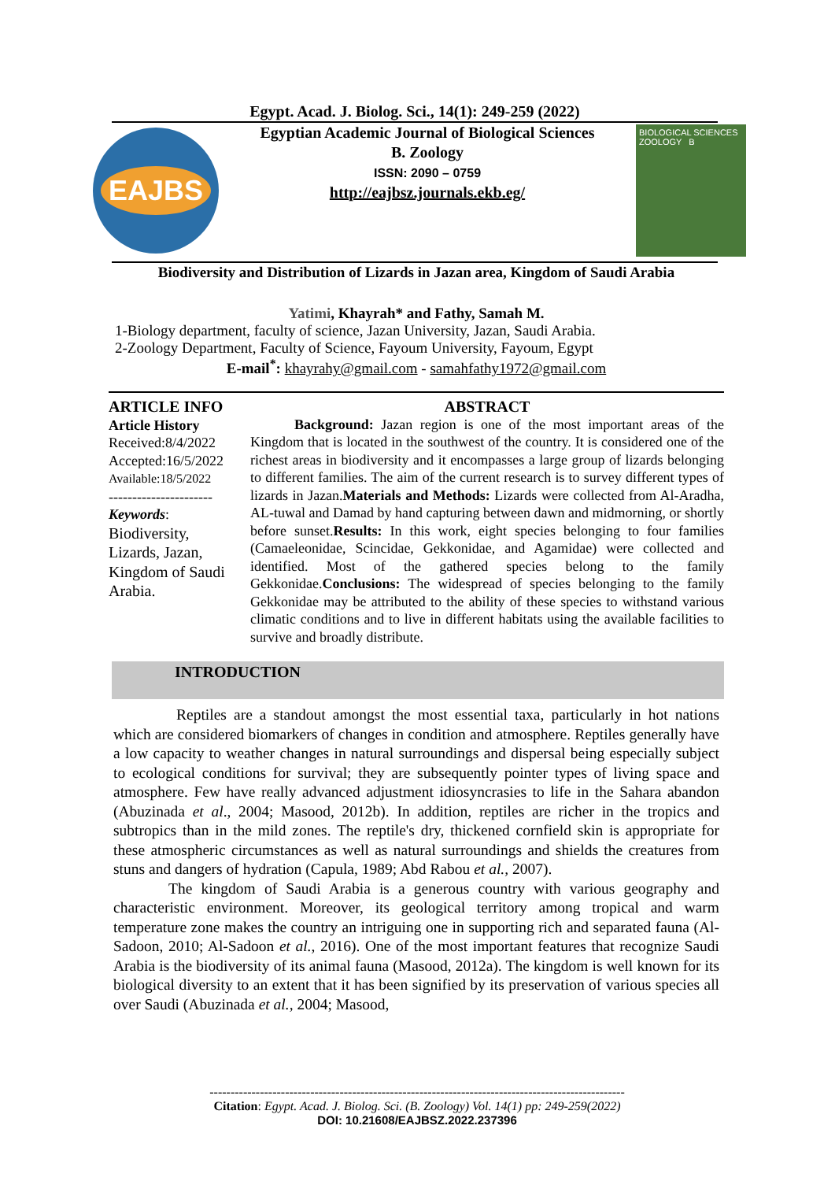Egypt. Acad. J. Biolog. Sci., 14(1): 249-259 (2022)
EAJBS
Egyptian Academic Journal of Biological Sciences
B. Zoology
ISSN: 2090 – 0759
http://eajbsz.journals.ekb.eg/
BIOLOGICAL SCIENCES ZOOLOGY B
Biodiversity and Distribution of Lizards in Jazan area, Kingdom of Saudi Arabia
Yatimi, Khayrah* and Fathy, Samah M.
1-Biology department, faculty of science, Jazan University, Jazan, Saudi Arabia.
2-Zoology Department, Faculty of Science, Fayoum University, Fayoum, Egypt
E-mail<sup>*</sup>: khayrahy@gmail.com - samahfathy1972@gmail.com
ARTICLE INFO
Article History
Received:8/4/2022
Accepted:16/5/2022
Available:18/5/2022
----------------------
Keywords:
Biodiversity, Lizards, Jazan, Kingdom of Saudi Arabia.
ABSTRACT
Background: Jazan region is one of the most important areas of the Kingdom that is located in the southwest of the country. It is considered one of the richest areas in biodiversity and it encompasses a large group of lizards belonging to different families. The aim of the current research is to survey different types of lizards in Jazan.Materials and Methods: Lizards were collected from Al-Aradha, AL-tuwal and Damad by hand capturing between dawn and midmorning, or shortly before sunset.Results: In this work, eight species belonging to four families (Camaeleonidae, Scincidae, Gekkonidae, and Agamidae) were collected and identified. Most of the gathered species belong to the family Gekkonidae.Conclusions: The widespread of species belonging to the family Gekkonidae may be attributed to the ability of these species to withstand various climatic conditions and to live in different habitats using the available facilities to survive and broadly distribute.
INTRODUCTION
Reptiles are a standout amongst the most essential taxa, particularly in hot nations which are considered biomarkers of changes in condition and atmosphere. Reptiles generally have a low capacity to weather changes in natural surroundings and dispersal being especially subject to ecological conditions for survival; they are subsequently pointer types of living space and atmosphere. Few have really advanced adjustment idiosyncrasies to life in the Sahara abandon (Abuzinada et al., 2004; Masood, 2012b). In addition, reptiles are richer in the tropics and subtropics than in the mild zones. The reptile's dry, thickened cornfield skin is appropriate for these atmospheric circumstances as well as natural surroundings and shields the creatures from stuns and dangers of hydration (Capula, 1989; Abd Rabou et al., 2007).
The kingdom of Saudi Arabia is a generous country with various geography and characteristic environment. Moreover, its geological territory among tropical and warm temperature zone makes the country an intriguing one in supporting rich and separated fauna (Al-Sadoon, 2010; Al-Sadoon et al., 2016). One of the most important features that recognize Saudi Arabia is the biodiversity of its animal fauna (Masood, 2012a). The kingdom is well known for its biological diversity to an extent that it has been signified by its preservation of various species all over Saudi (Abuzinada et al., 2004; Masood,
---------------------------------------------------------------------------------------------------
Citation: Egypt. Acad. J. Biolog. Sci. (B. Zoology) Vol. 14(1) pp: 249-259(2022)
DOI: 10.21608/EAJBSZ.2022.237396